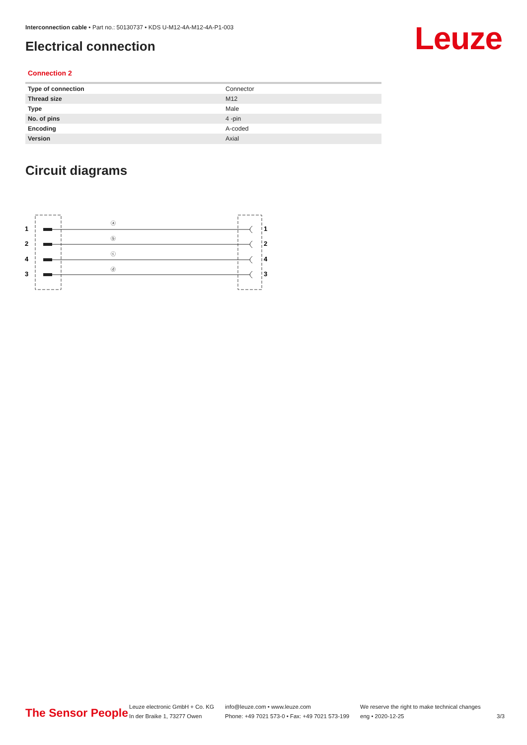Interconnection cable • Part no.: 50130737 • KDS U-M12-4A-M12-4A-P1-003
Electrical connection Leuze
Connection 2
| Type of connection | Connector |
| Thread size | M12 |
| Type | Male |
| No. of pins | 4 -pin |
| Encoding | A-coded |
| Version | Axial |
Circuit diagrams
1
2
4
3
1
2
4
3
ⓐ
ⓑ
ⓒ
ⓓ
The Sensor People
Leuze electronic GmbH + Co. KG
In der Braike 1, 73277 Owen
info@leuze.com • www.leuze.com
Phone: +49 7021 573-0 • Fax: +49 7021 573-199
We reserve the right to make technical changes
eng • 2020-12-25
3/3